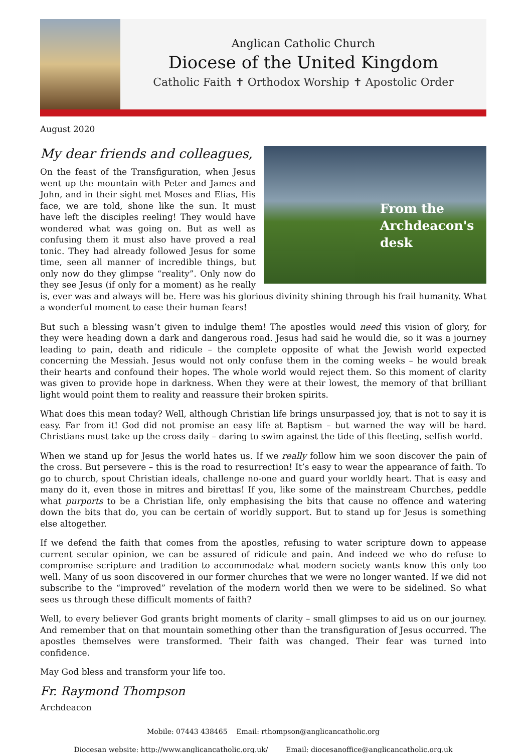Anglican Catholic Church
Diocese of the United Kingdom
Catholic Faith ✝ Orthodox Worship ✝ Apostolic Order
August 2020
My dear friends and colleagues,
From the Archdeacon's desk
On the feast of the Transfiguration, when Jesus went up the mountain with Peter and James and John, and in their sight met Moses and Elias, His face, we are told, shone like the sun. It must have left the disciples reeling! They would have wondered what was going on. But as well as confusing them it must also have proved a real tonic. They had already followed Jesus for some time, seen all manner of incredible things, but only now do they glimpse “reality”. Only now do they see Jesus (if only for a moment) as he really is, ever was and always will be. Here was his glorious divinity shining through his frail humanity. What a wonderful moment to ease their human fears!
But such a blessing wasn’t given to indulge them! The apostles would need this vision of glory, for they were heading down a dark and dangerous road. Jesus had said he would die, so it was a journey leading to pain, death and ridicule – the complete opposite of what the Jewish world expected concerning the Messiah. Jesus would not only confuse them in the coming weeks – he would break their hearts and confound their hopes. The whole world would reject them. So this moment of clarity was given to provide hope in darkness. When they were at their lowest, the memory of that brilliant light would point them to reality and reassure their broken spirits.
What does this mean today? Well, although Christian life brings unsurpassed joy, that is not to say it is easy. Far from it! God did not promise an easy life at Baptism – but warned the way will be hard. Christians must take up the cross daily – daring to swim against the tide of this fleeting, selfish world.
When we stand up for Jesus the world hates us. If we really follow him we soon discover the pain of the cross. But persevere – this is the road to resurrection! It’s easy to wear the appearance of faith. To go to church, spout Christian ideals, challenge no-one and guard your worldly heart. That is easy and many do it, even those in mitres and birettas! If you, like some of the mainstream Churches, peddle what purports to be a Christian life, only emphasising the bits that cause no offence and watering down the bits that do, you can be certain of worldly support. But to stand up for Jesus is something else altogether.
If we defend the faith that comes from the apostles, refusing to water scripture down to appease current secular opinion, we can be assured of ridicule and pain. And indeed we who do refuse to compromise scripture and tradition to accommodate what modern society wants know this only too well. Many of us soon discovered in our former churches that we were no longer wanted. If we did not subscribe to the “improved” revelation of the modern world then we were to be sidelined. So what sees us through these difficult moments of faith?
Well, to every believer God grants bright moments of clarity – small glimpses to aid us on our journey. And remember that on that mountain something other than the transfiguration of Jesus occurred. The apostles themselves were transformed. Their faith was changed. Their fear was turned into confidence.
May God bless and transform your life too.
Fr. Raymond Thompson
Archdeacon
Mobile: 07443 438465 Email: rthompson@anglicancatholic.org
Diocesan website: http://www.anglicancatholic.org.uk/ Email: diocesanoffice@anglicancatholic.org.uk